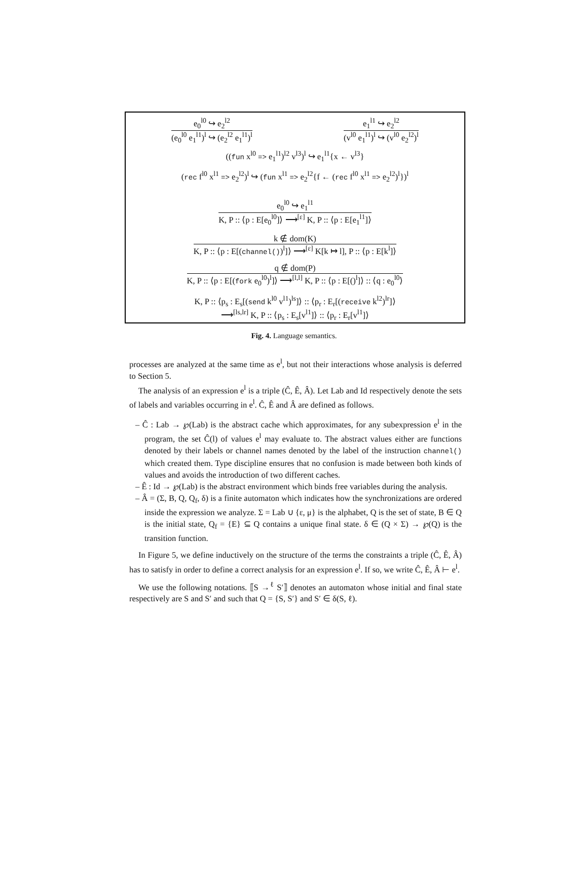e<sub>0</sub><sup>l0</sup> ↪ e<sub>2</sub><sup>l2</sup>
(e<sub>0</sub><sup>l0</sup> e<sub>1</sub><sup>l1</sup>)<sup>l</sup> ↪ (e<sub>2</sub><sup>l2</sup> e<sub>1</sub><sup>l1</sup>)<sup>l</sup>
e<sub>1</sub><sup>l1</sup> ↪ e<sub>2</sub><sup>l2</sup>
(v<sup>l0</sup> e<sub>1</sub><sup>l1</sup>)<sup>l</sup> ↪ (v<sup>l0</sup> e<sub>2</sub><sup>l2</sup>)<sup>l</sup>
((fun x<sup>l0</sup> => e<sub>1</sub><sup>l1</sup>)<sup>l2</sup> v<sup>l3</sup>)<sup>l</sup> ↪ e<sub>1</sub><sup>l1</sup>{x ← v<sup>l3</sup>}
(rec f<sup>l0</sup> x<sup>l1</sup> => e<sub>2</sub><sup>l2</sup>)<sup>l</sup> ↪ (fun x<sup>l1</sup> => e<sub>2</sub><sup>l2</sup>{f ← (rec f<sup>l0</sup> x<sup>l1</sup> => e<sub>2</sub><sup>l2</sup>)<sup>l</sup>})<sup>l</sup>
e<sub>0</sub><sup>l0</sup> ↪ e<sub>1</sub><sup>l1</sup>
K, P :: ⟨p : E[e<sub>0</sub><sup>l0</sup>]⟩ ⟶<sup>[ε]</sup> K, P :: ⟨p : E[e<sub>1</sub><sup>l1</sup>]⟩
k ∉ dom(K)
K, P :: ⟨p : E[(channel())<sup>l</sup>]⟩ ⟶<sup>[ε]</sup> K[k ↦ l], P :: ⟨p : E[k<sup>l</sup>]⟩
q ∉ dom(P)
K, P :: ⟨p : E[(fork e<sub>0</sub><sup>l0</sup>)<sup>l</sup>]⟩ ⟶<sup>[l,l]</sup> K, P :: ⟨p : E[()<sup>l</sup>]⟩ :: ⟨q : e<sub>0</sub><sup>l0</sup>⟩
K, P :: ⟨p<sub>s</sub> : E<sub>s</sub>[(send k<sup>l0</sup> v<sup>l1</sup>)<sup>ls</sup>]⟩ :: ⟨p<sub>r</sub> : E<sub>r</sub>[(receive k<sup>l2</sup>)<sup>lr</sup>]⟩
⟶<sup>[ls,lr]</sup> K, P :: ⟨p<sub>s</sub> : E<sub>s</sub>[v<sup>l1</sup>]⟩ :: ⟨p<sub>r</sub> : E<sub>r</sub>[v<sup>l1</sup>]⟩
Fig. 4. Language semantics.
processes are analyzed at the same time as e<sup>l</sup>, but not their interactions whose analysis is deferred to Section 5.
The analysis of an expression e<sup>l</sup> is a triple (Ĉ, Ê, Â). Let Lab and Id respectively denote the sets of labels and variables occurring in e<sup>l</sup>. Ĉ, Ê and Â are defined as follows.
– Ĉ : Lab → ℘(Lab) is the abstract cache which approximates, for any subexpression e<sup>l</sup> in the program, the set Ĉ(l) of values e<sup>l</sup> may evaluate to. The abstract values either are functions denoted by their labels or channel names denoted by the label of the instruction channel() which created them. Type discipline ensures that no confusion is made between both kinds of values and avoids the introduction of two different caches.
– Ê : Id → ℘(Lab) is the abstract environment which binds free variables during the analysis.
– Â = (Σ, B, Q, Q<sub>f</sub>, δ) is a finite automaton which indicates how the synchronizations are ordered inside the expression we analyze. Σ = Lab ∪ {ε, μ} is the alphabet, Q is the set of state, B ∈ Q is the initial state, Q<sub>f</sub> = {E} ⊆ Q contains a unique final state. δ ∈ (Q × Σ) → ℘(Q) is the transition function.
In Figure 5, we define inductively on the structure of the terms the constraints a triple (Ĉ, Ê, Â) has to satisfy in order to define a correct analysis for an expression e<sup>l</sup>. If so, we write Ĉ, Ê, Â ⊢ e<sup>l</sup>.
We use the following notations. ⟦S →<sup>ℓ</sup> S′⟧ denotes an automaton whose initial and final state respectively are S and S′ and such that Q = {S, S′} and S′ ∈ δ(S, ℓ).